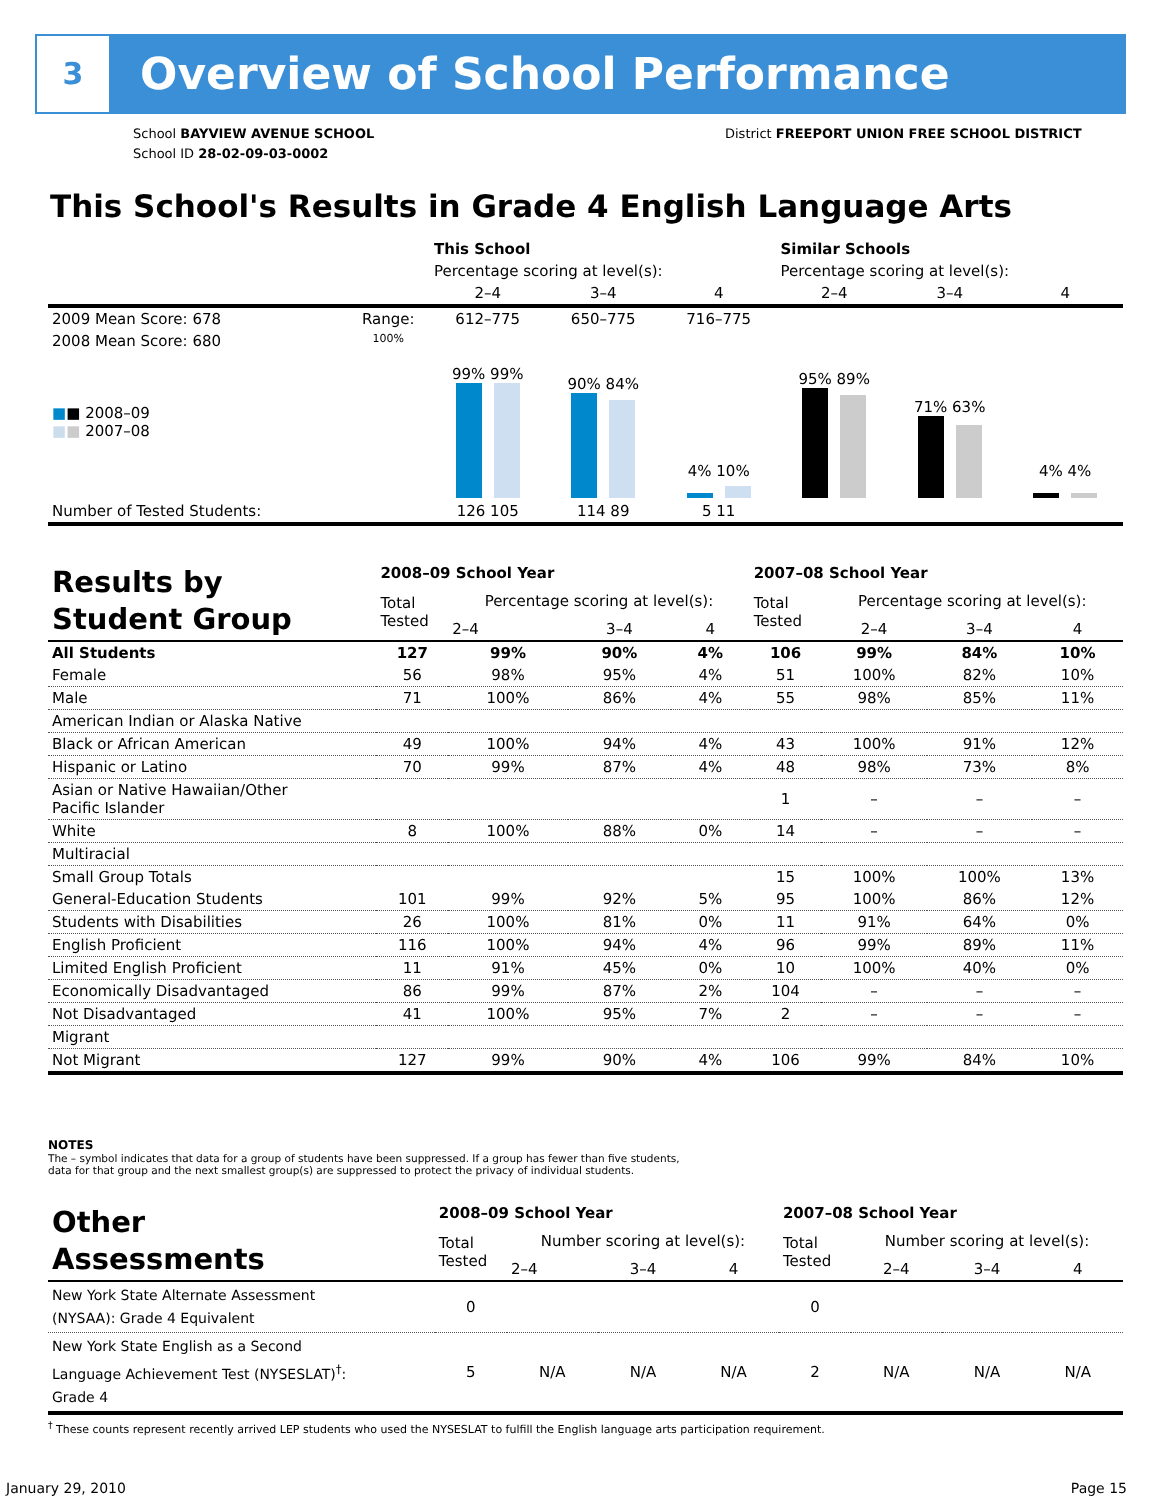3 Overview of School Performance
School BAYVIEW AVENUE SCHOOL
School ID 28-02-09-03-0002
District FREEPORT UNION FREE SCHOOL DISTRICT
This School's Results in Grade 4 English Language Arts
| | | This School | | | Similar Schools | | |
| | | Percentage scoring at level(s): | | | Percentage scoring at level(s): | | |
| | | 2–4 | 3–4 | 4 | 2–4 | 3–4 | 4 |
| 2009 Mean Score: 678 | Range: | 612–775 | 650–775 | 716–775 | | | |
| 2008 Mean Score: 680 ■ ■ 2008–09 ■ ■ 2007–08 | 100% | 99% 99% | 90% 84% | 4% 10% | 95% 89% | 71% 63% | 4% 4% |
| Number of Tested Students: | | 126 105 | 114 89 | 5 11 | | | |
| Results by Student Group | 2008–09 School Year | | | | 2007–08 School Year | | | |
| | Total Tested | Percentage scoring at level(s): | | | Total Tested | Percentage scoring at level(s): | | |
| | | 2–4 | 3–4 | 4 | | 2–4 | 3–4 | 4 |
| All Students | 127 | 99% | 90% | 4% | 106 | 99% | 84% | 10% |
| Female | 56 | 98% | 95% | 4% | 51 | 100% | 82% | 10% |
| Male | 71 | 100% | 86% | 4% | 55 | 98% | 85% | 11% |
| American Indian or Alaska Native | | | | | | | | |
| Black or African American | 49 | 100% | 94% | 4% | 43 | 100% | 91% | 12% |
| Hispanic or Latino | 70 | 99% | 87% | 4% | 48 | 98% | 73% | 8% |
| Asian or Native Hawaiian/Other Pacific Islander | | | | | 1 | – | – | – |
| White | 8 | 100% | 88% | 0% | 14 | – | – | – |
| Multiracial | | | | | | | | |
| Small Group Totals | | | | | 15 | 100% | 100% | 13% |
| General-Education Students | 101 | 99% | 92% | 5% | 95 | 100% | 86% | 12% |
| Students with Disabilities | 26 | 100% | 81% | 0% | 11 | 91% | 64% | 0% |
| English Proficient | 116 | 100% | 94% | 4% | 96 | 99% | 89% | 11% |
| Limited English Proficient | 11 | 91% | 45% | 0% | 10 | 100% | 40% | 0% |
| Economically Disadvantaged | 86 | 99% | 87% | 2% | 104 | – | – | – |
| Not Disadvantaged | 41 | 100% | 95% | 7% | 2 | – | – | – |
| Migrant | | | | | | | | |
| Not Migrant | 127 | 99% | 90% | 4% | 106 | 99% | 84% | 10% |
NOTES
The – symbol indicates that data for a group of students have been suppressed. If a group has fewer than five students,
data for that group and the next smallest group(s) are suppressed to protect the privacy of individual students.
| Other Assessments | 2008–09 School Year | | | | 2007–08 School Year | | | |
| | Total Tested | Number scoring at level(s): | | | Total Tested | Number scoring at level(s): | | |
| | | 2–4 | 3–4 | 4 | | 2–4 | 3–4 | 4 |
| New York State Alternate Assessment (NYSAA): Grade 4 Equivalent | 0 | | | | 0 | | | |
| New York State English as a Second Language Achievement Test (NYSESLAT)<sup>†</sup>: Grade 4 | 5 | N/A | N/A | N/A | 2 | N/A | N/A | N/A |
<sup>†</sup> These counts represent recently arrived LEP students who used the NYSESLAT to fulfill the English language arts participation requirement.
January 29, 2010 Page 15